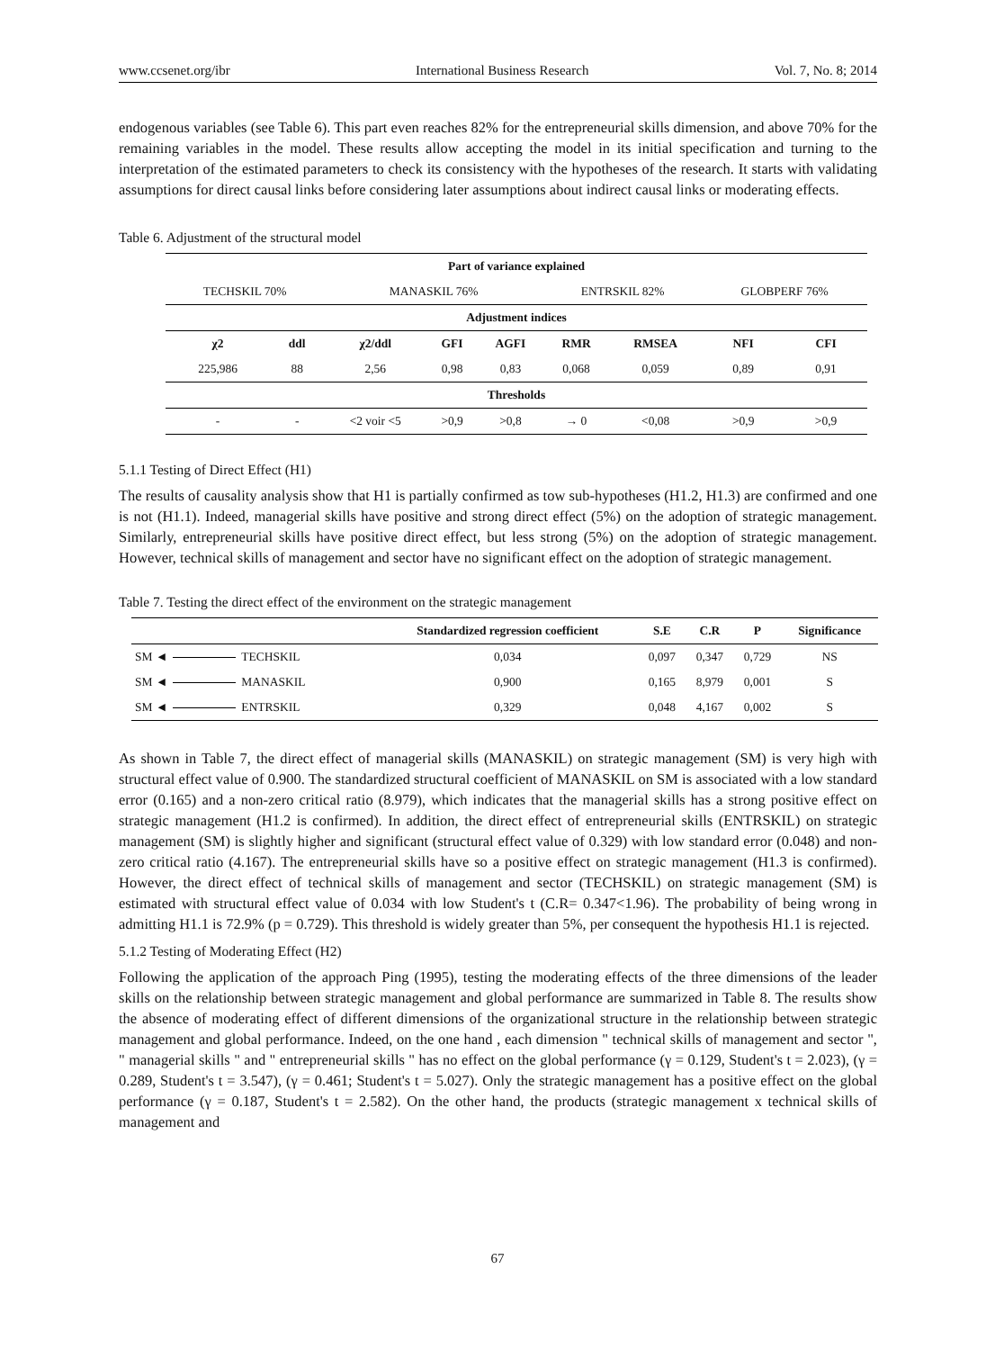www.ccsenet.org/ibr International Business Research Vol. 7, No. 8; 2014
endogenous variables (see Table 6). This part even reaches 82% for the entrepreneurial skills dimension, and above 70% for the remaining variables in the model. These results allow accepting the model in its initial specification and turning to the interpretation of the estimated parameters to check its consistency with the hypotheses of the research. It starts with validating assumptions for direct causal links before considering later assumptions about indirect causal links or moderating effects.
Table 6. Adjustment of the structural model
| Part of variance explained | | | | | | | | |
| --- | --- | --- | --- | --- | --- | --- | --- | --- |
| TECHSKIL 70% | | MANASKIL 76% | | | ENTRSKIL 82% | | GLOBPERF 76% | |
| Adjustment indices | | | | | | | | |
| χ2 | ddl | χ2/ddl | GFI | AGFI | RMR | RMSEA | NFI | CFI |
| 225,986 | 88 | 2,56 | 0,98 | 0,83 | 0,068 | 0,059 | 0,89 | 0,91 |
| Thresholds | | | | | | | | |
| - | - | <2 voir <5 | >0,9 | >0,8 | → 0 | <0,08 | >0,9 | >0,9 |
5.1.1 Testing of Direct Effect (H1)
The results of causality analysis show that H1 is partially confirmed as tow sub-hypotheses (H1.2, H1.3) are confirmed and one is not (H1.1). Indeed, managerial skills have positive and strong direct effect (5%) on the adoption of strategic management. Similarly, entrepreneurial skills have positive direct effect, but less strong (5%) on the adoption of strategic management. However, technical skills of management and sector have no significant effect on the adoption of strategic management.
Table 7. Testing the direct effect of the environment on the strategic management
| | Standardized regression coefficient | S.E | C.R | P | Significance |
| --- | --- | --- | --- | --- | --- |
| SM ◄ TECHSKIL | 0,034 | 0,097 | 0,347 | 0,729 | NS |
| SM ◄ MANASKIL | 0,900 | 0,165 | 8,979 | 0,001 | S |
| SM ◄ ENTRSKIL | 0,329 | 0,048 | 4,167 | 0,002 | S |
As shown in Table 7, the direct effect of managerial skills (MANASKIL) on strategic management (SM) is very high with structural effect value of 0.900. The standardized structural coefficient of MANASKIL on SM is associated with a low standard error (0.165) and a non-zero critical ratio (8.979), which indicates that the managerial skills has a strong positive effect on strategic management (H1.2 is confirmed). In addition, the direct effect of entrepreneurial skills (ENTRSKIL) on strategic management (SM) is slightly higher and significant (structural effect value of 0.329) with low standard error (0.048) and non-zero critical ratio (4.167). The entrepreneurial skills have so a positive effect on strategic management (H1.3 is confirmed). However, the direct effect of technical skills of management and sector (TECHSKIL) on strategic management (SM) is estimated with structural effect value of 0.034 with low Student's t (C.R= 0.347<1.96). The probability of being wrong in admitting H1.1 is 72.9% (p = 0.729). This threshold is widely greater than 5%, per consequent the hypothesis H1.1 is rejected.
5.1.2 Testing of Moderating Effect (H2)
Following the application of the approach Ping (1995), testing the moderating effects of the three dimensions of the leader skills on the relationship between strategic management and global performance are summarized in Table 8. The results show the absence of moderating effect of different dimensions of the organizational structure in the relationship between strategic management and global performance. Indeed, on the one hand , each dimension " technical skills of management and sector ", " managerial skills " and " entrepreneurial skills " has no effect on the global performance (γ = 0.129, Student's t = 2.023), (γ = 0.289, Student's t = 3.547), (γ = 0.461; Student's t = 5.027). Only the strategic management has a positive effect on the global performance (γ = 0.187, Student's t = 2.582). On the other hand, the products (strategic management x technical skills of management and
67